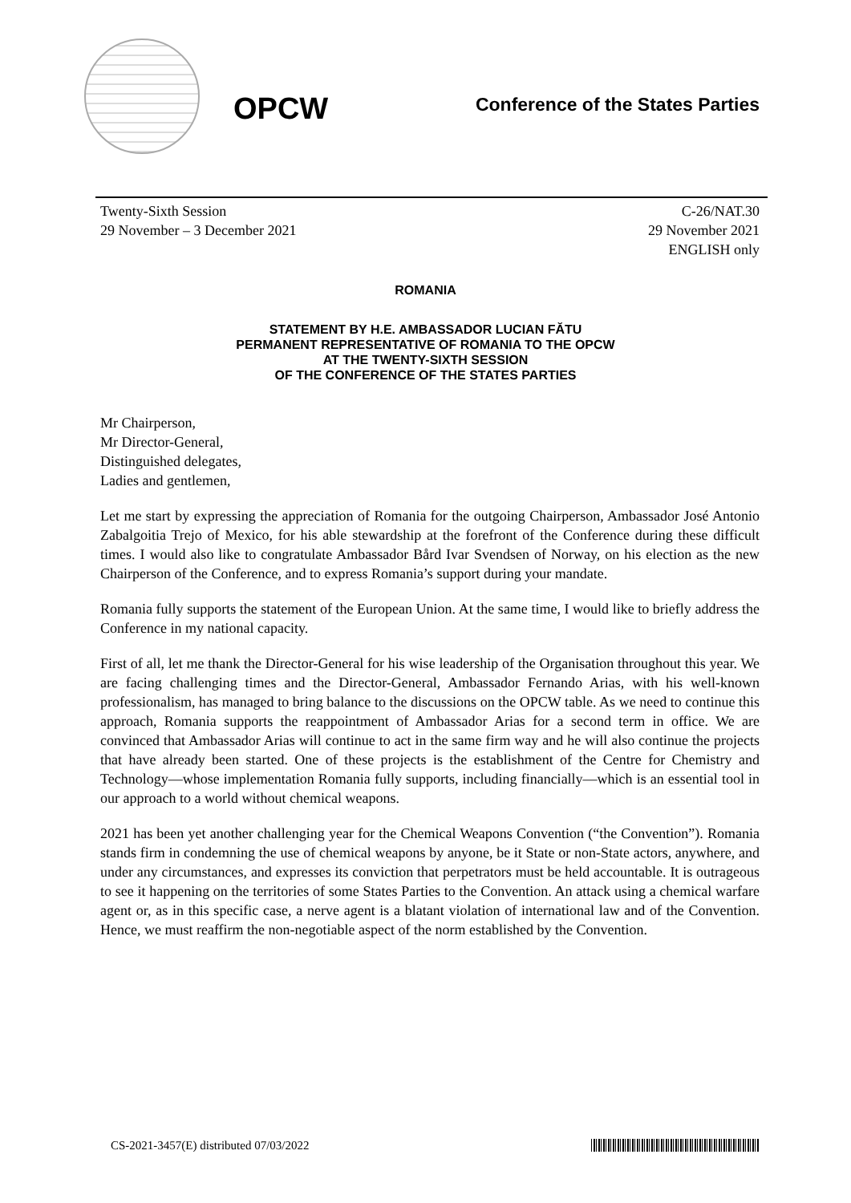OPCW
Conference of the States Parties
Twenty-Sixth Session
29 November – 3 December 2021
C-26/NAT.30
29 November 2021
ENGLISH only
ROMANIA
STATEMENT BY H.E. AMBASSADOR LUCIAN FĂTU
PERMANENT REPRESENTATIVE OF ROMANIA TO THE OPCW
AT THE TWENTY-SIXTH SESSION
OF THE CONFERENCE OF THE STATES PARTIES
Mr Chairperson,
Mr Director-General,
Distinguished delegates,
Ladies and gentlemen,
Let me start by expressing the appreciation of Romania for the outgoing Chairperson, Ambassador José Antonio Zabalgoitia Trejo of Mexico, for his able stewardship at the forefront of the Conference during these difficult times. I would also like to congratulate Ambassador Bård Ivar Svendsen of Norway, on his election as the new Chairperson of the Conference, and to express Romania’s support during your mandate.
Romania fully supports the statement of the European Union. At the same time, I would like to briefly address the Conference in my national capacity.
First of all, let me thank the Director-General for his wise leadership of the Organisation throughout this year. We are facing challenging times and the Director-General, Ambassador Fernando Arias, with his well-known professionalism, has managed to bring balance to the discussions on the OPCW table. As we need to continue this approach, Romania supports the reappointment of Ambassador Arias for a second term in office. We are convinced that Ambassador Arias will continue to act in the same firm way and he will also continue the projects that have already been started. One of these projects is the establishment of the Centre for Chemistry and Technology—whose implementation Romania fully supports, including financially—which is an essential tool in our approach to a world without chemical weapons.
2021 has been yet another challenging year for the Chemical Weapons Convention (“the Convention”). Romania stands firm in condemning the use of chemical weapons by anyone, be it State or non-State actors, anywhere, and under any circumstances, and expresses its conviction that perpetrators must be held accountable. It is outrageous to see it happening on the territories of some States Parties to the Convention. An attack using a chemical warfare agent or, as in this specific case, a nerve agent is a blatant violation of international law and of the Convention. Hence, we must reaffirm the non-negotiable aspect of the norm established by the Convention.
CS-2021-3457(E) distributed 07/03/2022